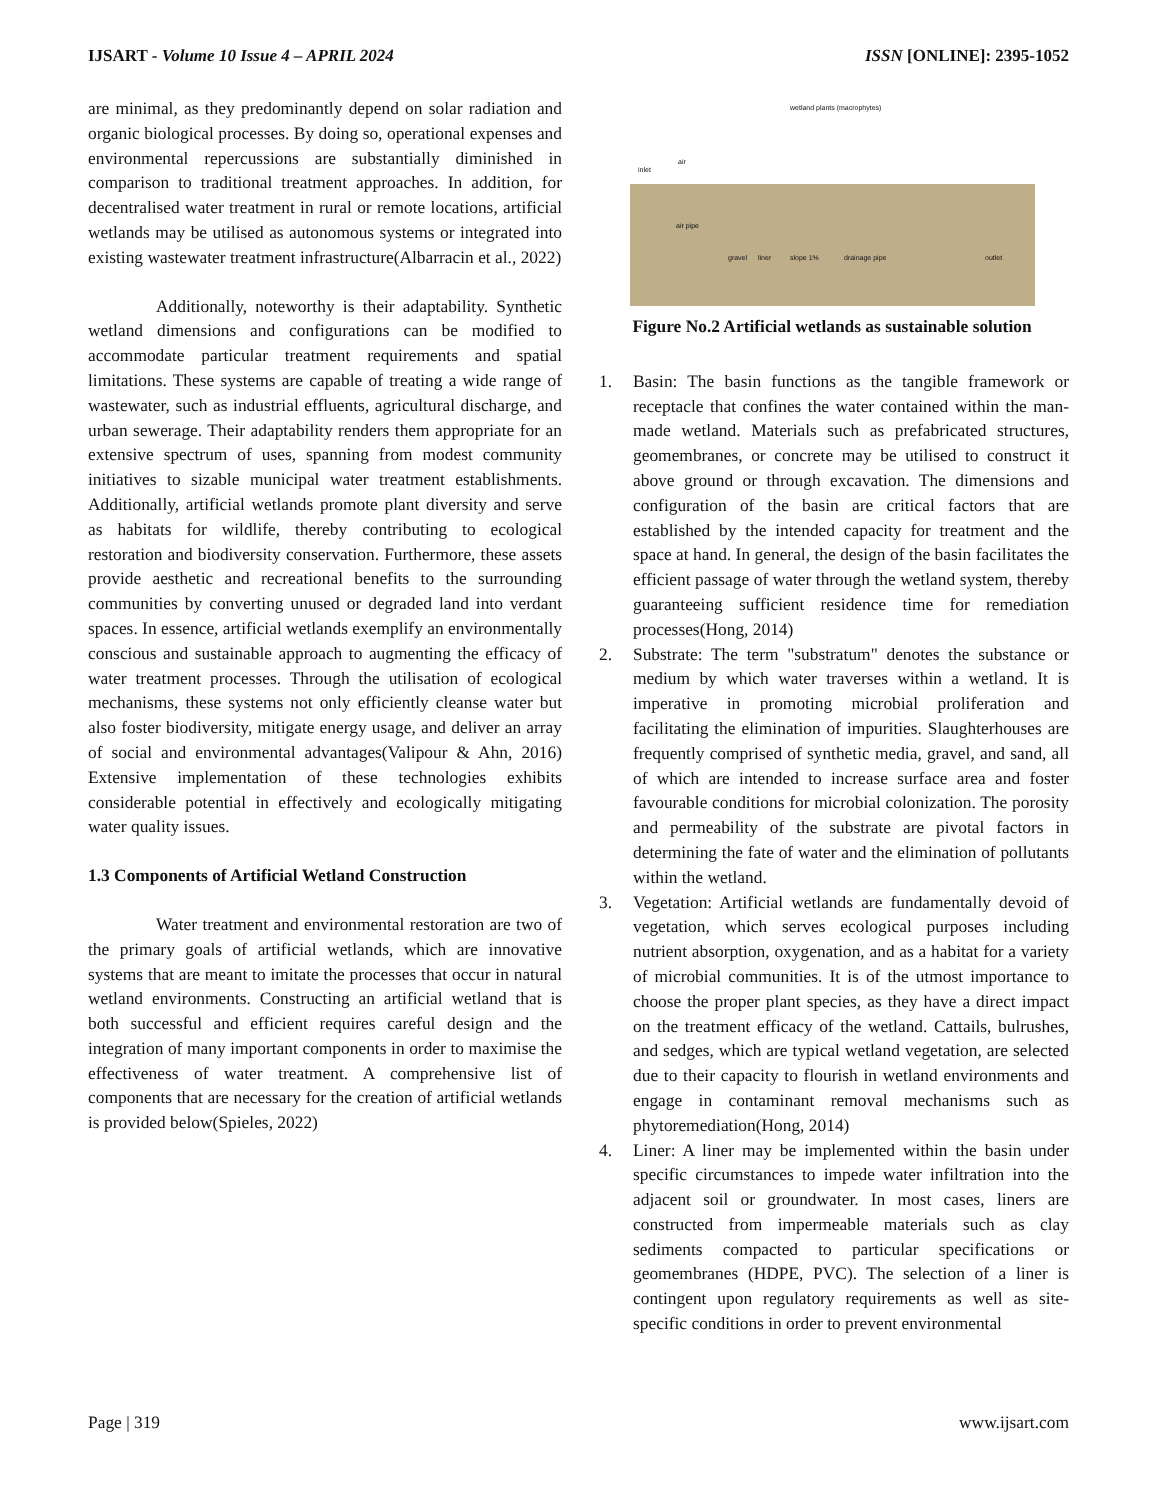IJSART - Volume 10 Issue 4 – APRIL 2024 ISSN [ONLINE]: 2395-1052
are minimal, as they predominantly depend on solar radiation and organic biological processes. By doing so, operational expenses and environmental repercussions are substantially diminished in comparison to traditional treatment approaches. In addition, for decentralised water treatment in rural or remote locations, artificial wetlands may be utilised as autonomous systems or integrated into existing wastewater treatment infrastructure(Albarracin et al., 2022)
Additionally, noteworthy is their adaptability. Synthetic wetland dimensions and configurations can be modified to accommodate particular treatment requirements and spatial limitations. These systems are capable of treating a wide range of wastewater, such as industrial effluents, agricultural discharge, and urban sewerage. Their adaptability renders them appropriate for an extensive spectrum of uses, spanning from modest community initiatives to sizable municipal water treatment establishments. Additionally, artificial wetlands promote plant diversity and serve as habitats for wildlife, thereby contributing to ecological restoration and biodiversity conservation. Furthermore, these assets provide aesthetic and recreational benefits to the surrounding communities by converting unused or degraded land into verdant spaces. In essence, artificial wetlands exemplify an environmentally conscious and sustainable approach to augmenting the efficacy of water treatment processes. Through the utilisation of ecological mechanisms, these systems not only efficiently cleanse water but also foster biodiversity, mitigate energy usage, and deliver an array of social and environmental advantages(Valipour & Ahn, 2016) Extensive implementation of these technologies exhibits considerable potential in effectively and ecologically mitigating water quality issues.
1.3 Components of Artificial Wetland Construction
Water treatment and environmental restoration are two of the primary goals of artificial wetlands, which are innovative systems that are meant to imitate the processes that occur in natural wetland environments. Constructing an artificial wetland that is both successful and efficient requires careful design and the integration of many important components in order to maximise the effectiveness of water treatment. A comprehensive list of components that are necessary for the creation of artificial wetlands is provided below(Spieles, 2022)
wetland plants (macrophytes)
inlet
air
air pipe
gravel liner slope 1% drainage pipe outlet
Figure No.2 Artificial wetlands as sustainable solution
1. Basin: The basin functions as the tangible framework or receptacle that confines the water contained within the man-made wetland. Materials such as prefabricated structures, geomembranes, or concrete may be utilised to construct it above ground or through excavation. The dimensions and configuration of the basin are critical factors that are established by the intended capacity for treatment and the space at hand. In general, the design of the basin facilitates the efficient passage of water through the wetland system, thereby guaranteeing sufficient residence time for remediation processes(Hong, 2014)
2. Substrate: The term "substratum" denotes the substance or medium by which water traverses within a wetland. It is imperative in promoting microbial proliferation and facilitating the elimination of impurities. Slaughterhouses are frequently comprised of synthetic media, gravel, and sand, all of which are intended to increase surface area and foster favourable conditions for microbial colonization. The porosity and permeability of the substrate are pivotal factors in determining the fate of water and the elimination of pollutants within the wetland.
3. Vegetation: Artificial wetlands are fundamentally devoid of vegetation, which serves ecological purposes including nutrient absorption, oxygenation, and as a habitat for a variety of microbial communities. It is of the utmost importance to choose the proper plant species, as they have a direct impact on the treatment efficacy of the wetland. Cattails, bulrushes, and sedges, which are typical wetland vegetation, are selected due to their capacity to flourish in wetland environments and engage in contaminant removal mechanisms such as phytoremediation(Hong, 2014)
4. Liner: A liner may be implemented within the basin under specific circumstances to impede water infiltration into the adjacent soil or groundwater. In most cases, liners are constructed from impermeable materials such as clay sediments compacted to particular specifications or geomembranes (HDPE, PVC). The selection of a liner is contingent upon regulatory requirements as well as site-specific conditions in order to prevent environmental
Page | 319 www.ijsart.com